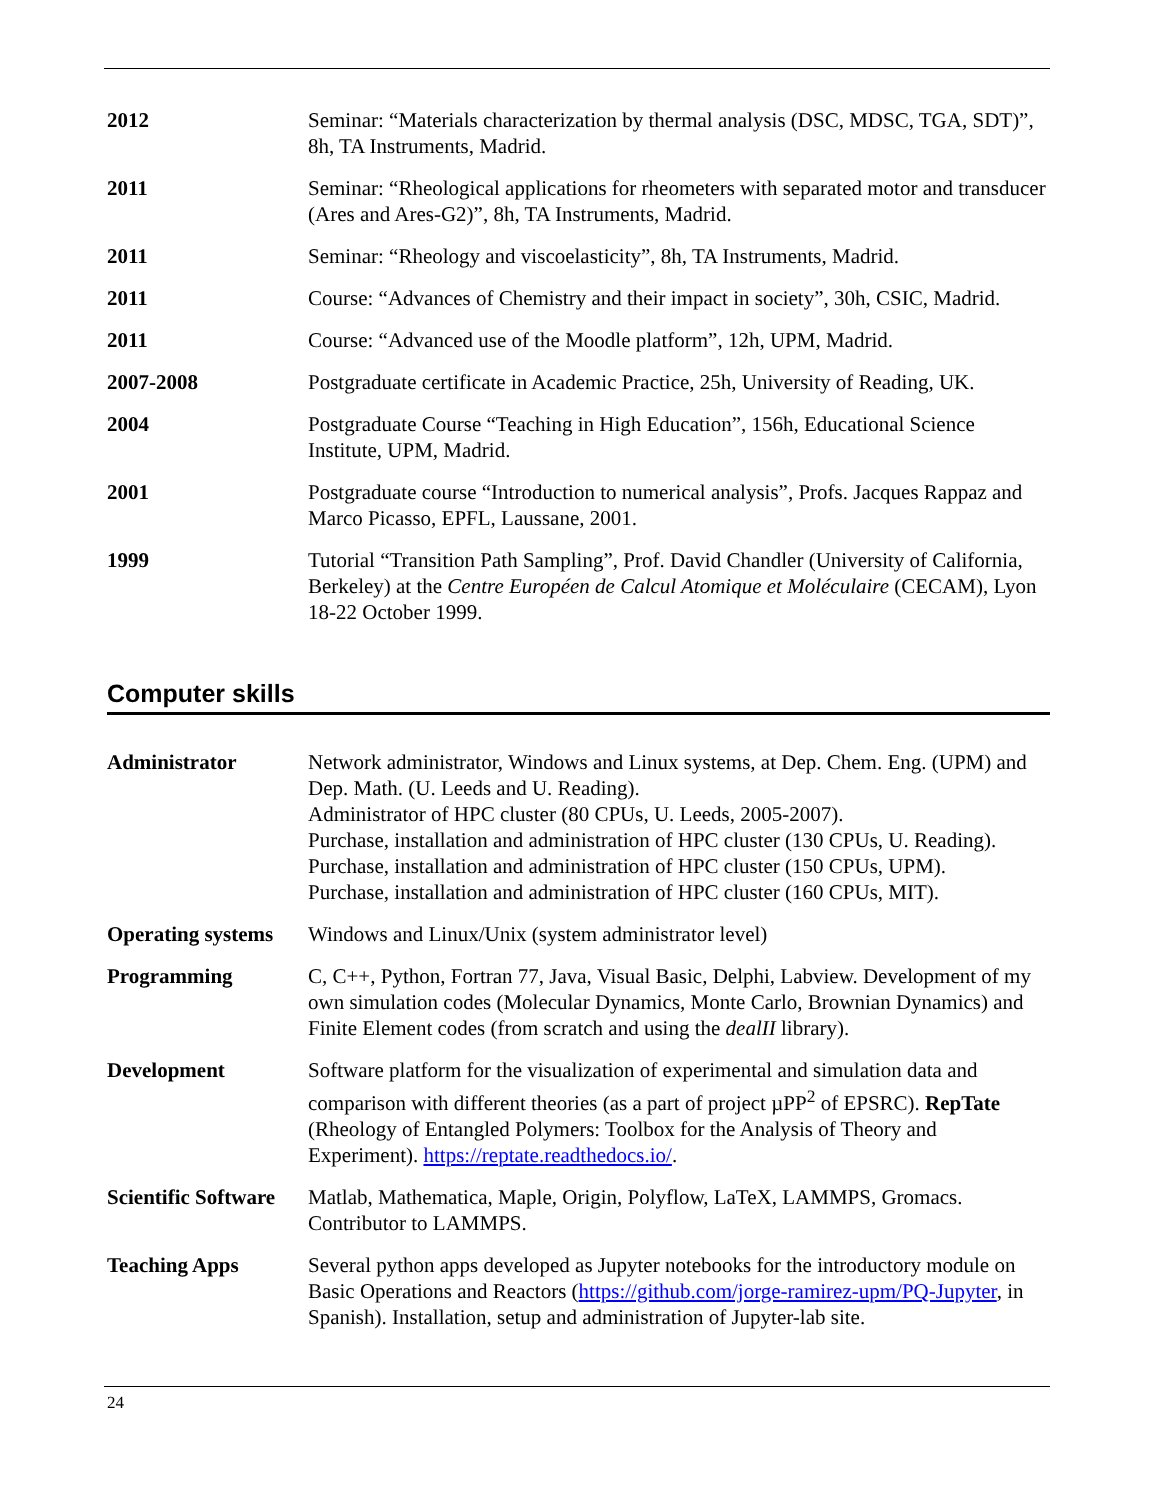| 2012 | Seminar: “Materials characterization by thermal analysis (DSC, MDSC, TGA, SDT)”, 8h, TA Instruments, Madrid. |
| 2011 | Seminar: “Rheological applications for rheometers with separated motor and transducer (Ares and Ares-G2)”, 8h, TA Instruments, Madrid. |
| 2011 | Seminar: “Rheology and viscoelasticity”, 8h, TA Instruments, Madrid. |
| 2011 | Course: “Advances of Chemistry and their impact in society”, 30h, CSIC, Madrid. |
| 2011 | Course: “Advanced use of the Moodle platform”, 12h, UPM, Madrid. |
| 2007-2008 | Postgraduate certificate in Academic Practice, 25h, University of Reading, UK. |
| 2004 | Postgraduate Course “Teaching in High Education”, 156h, Educational Science Institute, UPM, Madrid. |
| 2001 | Postgraduate course “Introduction to numerical analysis”, Profs. Jacques Rappaz and Marco Picasso, EPFL, Laussane, 2001. |
| 1999 | Tutorial “Transition Path Sampling”, Prof. David Chandler (University of California, Berkeley) at the Centre Européen de Calcul Atomique et Moléculaire (CECAM), Lyon 18-22 October 1999. |
Computer skills
| Administrator | Network administrator, Windows and Linux systems, at Dep. Chem. Eng. (UPM) and Dep. Math. (U. Leeds and U. Reading). Administrator of HPC cluster (80 CPUs, U. Leeds, 2005-2007). Purchase, installation and administration of HPC cluster (130 CPUs, U. Reading). Purchase, installation and administration of HPC cluster (150 CPUs, UPM). Purchase, installation and administration of HPC cluster (160 CPUs, MIT). |
| Operating systems | Windows and Linux/Unix (system administrator level) |
| Programming | C, C++, Python, Fortran 77, Java, Visual Basic, Delphi, Labview. Development of my own simulation codes (Molecular Dynamics, Monte Carlo, Brownian Dynamics) and Finite Element codes (from scratch and using the dealII library). |
| Development | Software platform for the visualization of experimental and simulation data and comparison with different theories (as a part of project µPP<sup>2</sup> of EPSRC). RepTate (Rheology of Entangled Polymers: Toolbox for the Analysis of Theory and Experiment). https://reptate.readthedocs.io/ . |
| Scientific Software | Matlab, Mathematica, Maple, Origin, Polyflow, LaTeX, LAMMPS, Gromacs. Contributor to LAMMPS. |
| Teaching Apps | Several python apps developed as Jupyter notebooks for the introductory module on Basic Operations and Reactors ( https://github.com/jorge-ramirez-upm/PQ-Jupyter , in Spanish). Installation, setup and administration of Jupyter-lab site. |
24